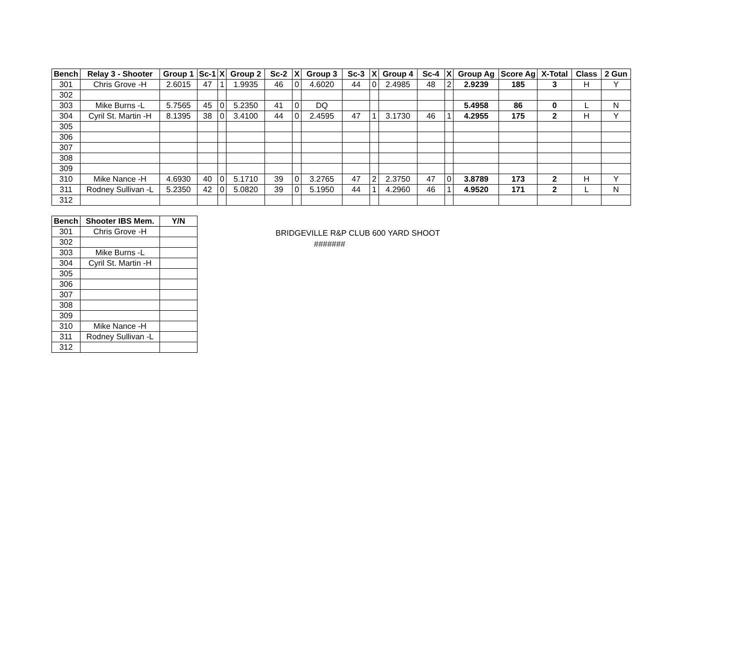| Bench | Relay 3 - Shooter | Group 1 | Sc-1 | X | Group 2 | Sc-2 | X | Group 3 | Sc-3 | X | Group 4 | Sc-4 | X | Group Ag | Score Ag | X-Total | Class | 2 Gun |
| --- | --- | --- | --- | --- | --- | --- | --- | --- | --- | --- | --- | --- | --- | --- | --- | --- | --- | --- |
| 301 | Chris Grove -H | 2.6015 | 47 | 1 | 1.9935 | 46 | 0 | 4.6020 | 44 | 0 | 2.4985 | 48 | 2 | 2.9239 | 185 | 3 | H | Y |
| 302 | | | | | | | | | | | | | | | | | | |
| 303 | Mike Burns -L | 5.7565 | 45 | 0 | 5.2350 | 41 | 0 | DQ | | | | | | 5.4958 | 86 | 0 | L | N |
| 304 | Cyril St. Martin -H | 8.1395 | 38 | 0 | 3.4100 | 44 | 0 | 2.4595 | 47 | 1 | 3.1730 | 46 | 1 | 4.2955 | 175 | 2 | H | Y |
| 305 | | | | | | | | | | | | | | | | | | |
| 306 | | | | | | | | | | | | | | | | | | |
| 307 | | | | | | | | | | | | | | | | | | |
| 308 | | | | | | | | | | | | | | | | | | |
| 309 | | | | | | | | | | | | | | | | | | |
| 310 | Mike Nance -H | 4.6930 | 40 | 0 | 5.1710 | 39 | 0 | 3.2765 | 47 | 2 | 2.3750 | 47 | 0 | 3.8789 | 173 | 2 | H | Y |
| 311 | Rodney Sullivan -L | 5.2350 | 42 | 0 | 5.0820 | 39 | 0 | 5.1950 | 44 | 1 | 4.2960 | 46 | 1 | 4.9520 | 171 | 2 | L | N |
| 312 | | | | | | | | | | | | | | | | | | |
| Bench | Shooter IBS Mem. | Y/N |
| --- | --- | --- |
| 301 | Chris Grove -H | |
| 302 | | |
| 303 | Mike Burns -L | |
| 304 | Cyril St. Martin -H | |
| 305 | | |
| 306 | | |
| 307 | | |
| 308 | | |
| 309 | | |
| 310 | Mike Nance -H | |
| 311 | Rodney Sullivan -L | |
| 312 | | |
BRIDGEVILLE R&P CLUB 600 YARD SHOOT
#######